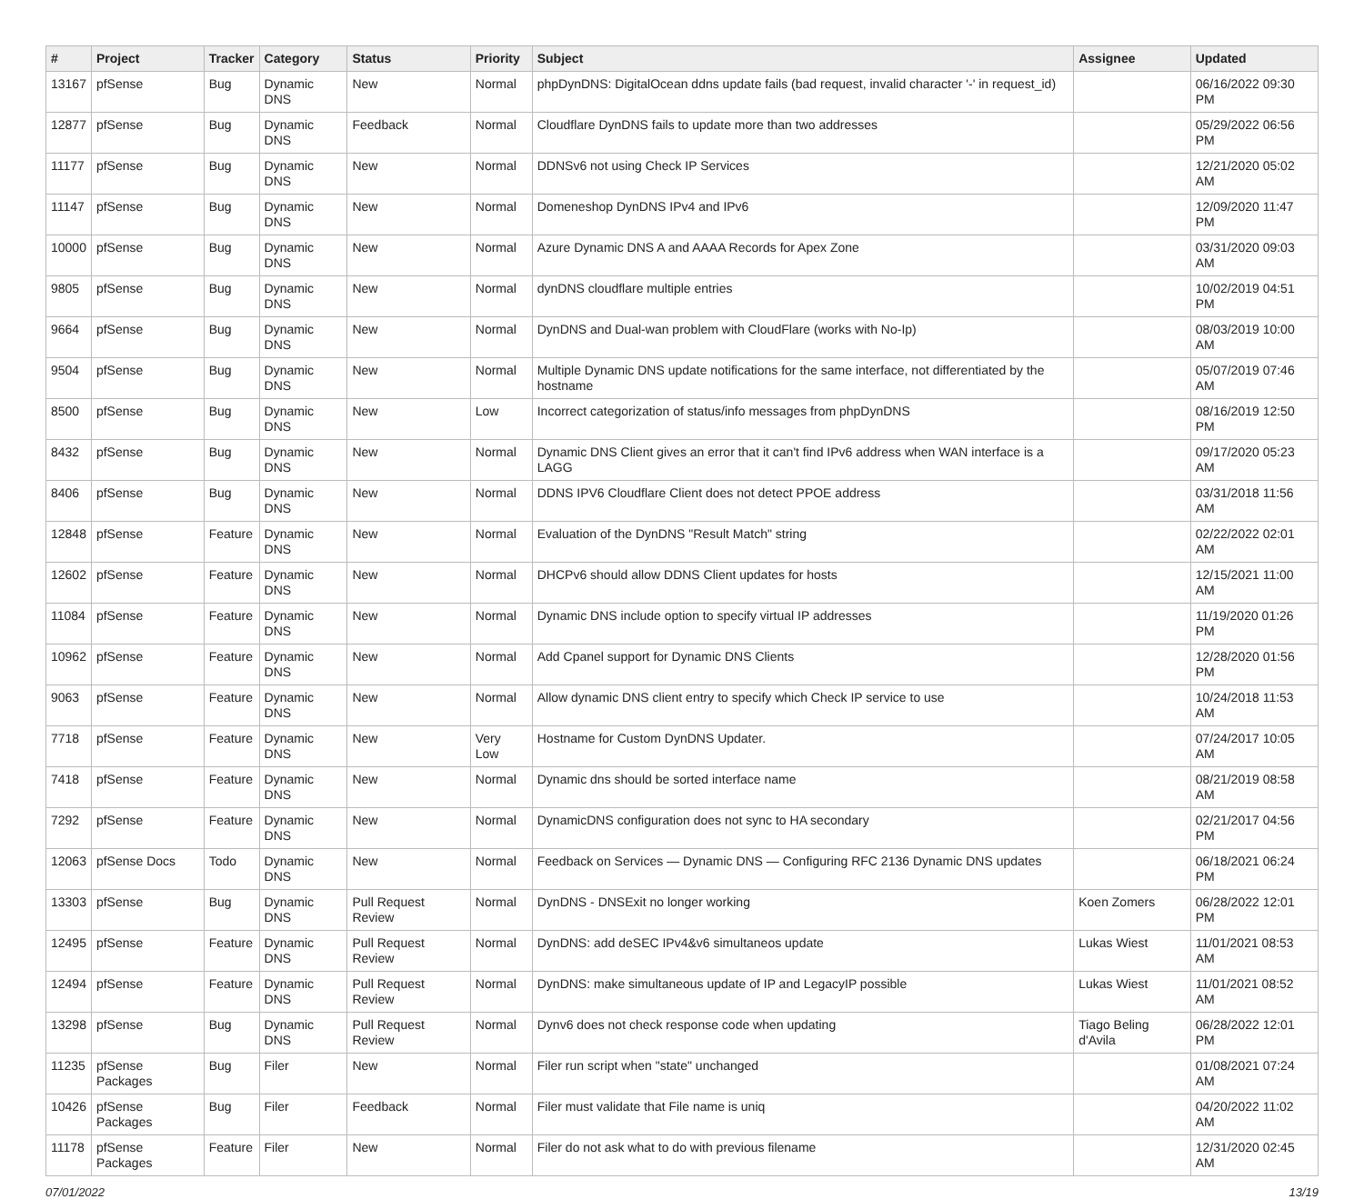| # | Project | Tracker | Category | Status | Priority | Subject | Assignee | Updated |
| --- | --- | --- | --- | --- | --- | --- | --- | --- |
| 13167 | pfSense | Bug | Dynamic DNS | New | Normal | phpDynDNS: DigitalOcean ddns update fails (bad request, invalid character '-' in request_id) | | 06/16/2022 09:30 PM |
| 12877 | pfSense | Bug | Dynamic DNS | Feedback | Normal | Cloudflare DynDNS fails to update more than two addresses | | 05/29/2022 06:56 PM |
| 11177 | pfSense | Bug | Dynamic DNS | New | Normal | DDNSv6 not using Check IP Services | | 12/21/2020 05:02 AM |
| 11147 | pfSense | Bug | Dynamic DNS | New | Normal | Domeneshop DynDNS IPv4 and IPv6 | | 12/09/2020 11:47 PM |
| 10000 | pfSense | Bug | Dynamic DNS | New | Normal | Azure Dynamic DNS A and AAAA Records for Apex Zone | | 03/31/2020 09:03 AM |
| 9805 | pfSense | Bug | Dynamic DNS | New | Normal | dynDNS cloudflare multiple entries | | 10/02/2019 04:51 PM |
| 9664 | pfSense | Bug | Dynamic DNS | New | Normal | DynDNS and Dual-wan problem with CloudFlare (works with No-Ip) | | 08/03/2019 10:00 AM |
| 9504 | pfSense | Bug | Dynamic DNS | New | Normal | Multiple Dynamic DNS update notifications for the same interface, not differentiated by the hostname | | 05/07/2019 07:46 AM |
| 8500 | pfSense | Bug | Dynamic DNS | New | Low | Incorrect categorization of status/info messages from phpDynDNS | | 08/16/2019 12:50 PM |
| 8432 | pfSense | Bug | Dynamic DNS | New | Normal | Dynamic DNS Client gives an error that it can't find IPv6 address when WAN interface is a LAGG | | 09/17/2020 05:23 AM |
| 8406 | pfSense | Bug | Dynamic DNS | New | Normal | DDNS IPV6 Cloudflare Client does not detect PPOE address | | 03/31/2018 11:56 AM |
| 12848 | pfSense | Feature | Dynamic DNS | New | Normal | Evaluation of the DynDNS "Result Match" string | | 02/22/2022 02:01 AM |
| 12602 | pfSense | Feature | Dynamic DNS | New | Normal | DHCPv6 should allow DDNS Client updates for hosts | | 12/15/2021 11:00 AM |
| 11084 | pfSense | Feature | Dynamic DNS | New | Normal | Dynamic DNS include option to specify virtual IP addresses | | 11/19/2020 01:26 PM |
| 10962 | pfSense | Feature | Dynamic DNS | New | Normal | Add Cpanel support for Dynamic DNS Clients | | 12/28/2020 01:56 PM |
| 9063 | pfSense | Feature | Dynamic DNS | New | Normal | Allow dynamic DNS client entry to specify which Check IP service to use | | 10/24/2018 11:53 AM |
| 7718 | pfSense | Feature | Dynamic DNS | New | Very Low | Hostname for Custom DynDNS Updater. | | 07/24/2017 10:05 AM |
| 7418 | pfSense | Feature | Dynamic DNS | New | Normal | Dynamic dns should be sorted interface name | | 08/21/2019 08:58 AM |
| 7292 | pfSense | Feature | Dynamic DNS | New | Normal | DynamicDNS configuration does not sync to HA secondary | | 02/21/2017 04:56 PM |
| 12063 | pfSense Docs | Todo | Dynamic DNS | New | Normal | Feedback on Services — Dynamic DNS — Configuring RFC 2136 Dynamic DNS updates | | 06/18/2021 06:24 PM |
| 13303 | pfSense | Bug | Dynamic DNS | Pull Request Review | Normal | DynDNS - DNSExit no longer working | Koen Zomers | 06/28/2022 12:01 PM |
| 12495 | pfSense | Feature | Dynamic DNS | Pull Request Review | Normal | DynDNS: add deSEC IPv4&v6 simultaneos update | Lukas Wiest | 11/01/2021 08:53 AM |
| 12494 | pfSense | Feature | Dynamic DNS | Pull Request Review | Normal | DynDNS: make simultaneous update of IP and LegacyIP possible | Lukas Wiest | 11/01/2021 08:52 AM |
| 13298 | pfSense | Bug | Dynamic DNS | Pull Request Review | Normal | Dynv6 does not check response code when updating | Tiago Beling d'Avila | 06/28/2022 12:01 PM |
| 11235 | pfSense Packages | Bug | Filer | New | Normal | Filer run script when "state" unchanged | | 01/08/2021 07:24 AM |
| 10426 | pfSense Packages | Bug | Filer | Feedback | Normal | Filer must validate that File name is uniq | | 04/20/2022 11:02 AM |
| 11178 | pfSense Packages | Feature | Filer | New | Normal | Filer do not ask what to do with previous filename | | 12/31/2020 02:45 AM |
07/01/2022 13/19